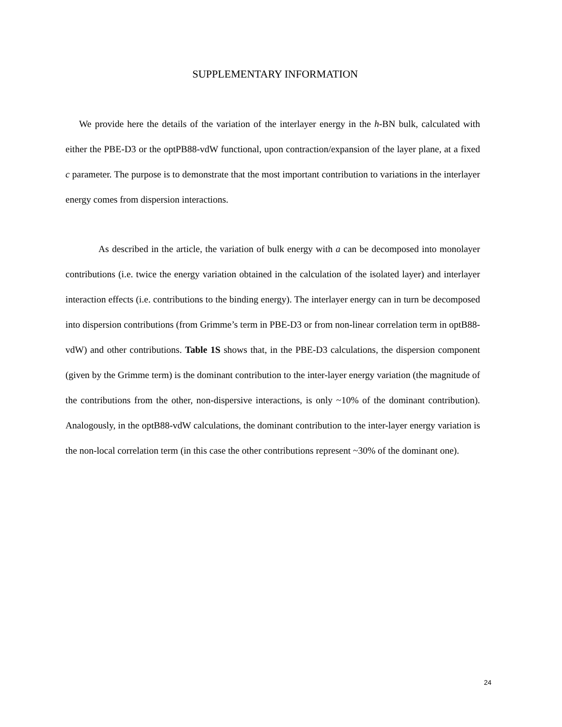SUPPLEMENTARY INFORMATION
We provide here the details of the variation of the interlayer energy in the h-BN bulk, calculated with either the PBE-D3 or the optPB88-vdW functional, upon contraction/expansion of the layer plane, at a fixed c parameter. The purpose is to demonstrate that the most important contribution to variations in the interlayer energy comes from dispersion interactions.
As described in the article, the variation of bulk energy with a can be decomposed into monolayer contributions (i.e. twice the energy variation obtained in the calculation of the isolated layer) and interlayer interaction effects (i.e. contributions to the binding energy). The interlayer energy can in turn be decomposed into dispersion contributions (from Grimme’s term in PBE-D3 or from non-linear correlation term in optB88-vdW) and other contributions. Table 1S shows that, in the PBE-D3 calculations, the dispersion component (given by the Grimme term) is the dominant contribution to the inter-layer energy variation (the magnitude of the contributions from the other, non-dispersive interactions, is only ~10% of the dominant contribution). Analogously, in the optB88-vdW calculations, the dominant contribution to the inter-layer energy variation is the non-local correlation term (in this case the other contributions represent ~30% of the dominant one).
24